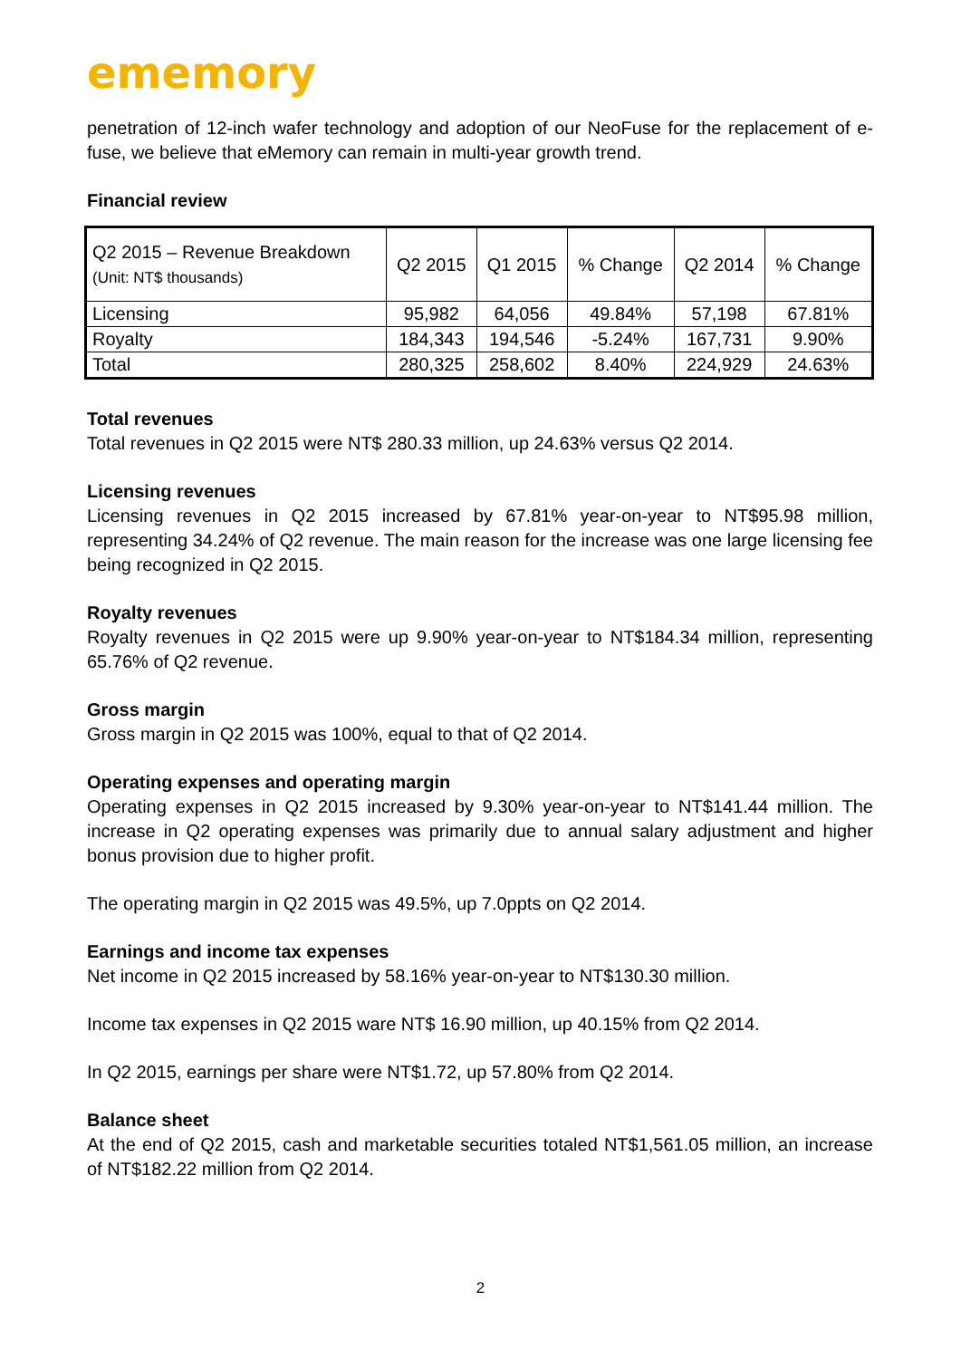ememory
penetration of 12-inch wafer technology and adoption of our NeoFuse for the replacement of e-fuse, we believe that eMemory can remain in multi-year growth trend.
Financial review
| Q2 2015 – Revenue Breakdown (Unit: NT$ thousands) | Q2 2015 | Q1 2015 | % Change | Q2 2014 | % Change |
| Licensing | 95,982 | 64,056 | 49.84% | 57,198 | 67.81% |
| Royalty | 184,343 | 194,546 | -5.24% | 167,731 | 9.90% |
| Total | 280,325 | 258,602 | 8.40% | 224,929 | 24.63% |
Total revenues
Total revenues in Q2 2015 were NT$ 280.33 million, up 24.63% versus Q2 2014.
Licensing revenues
Licensing revenues in Q2 2015 increased by 67.81% year-on-year to NT$95.98 million, representing 34.24% of Q2 revenue. The main reason for the increase was one large licensing fee being recognized in Q2 2015.
Royalty revenues
Royalty revenues in Q2 2015 were up 9.90% year-on-year to NT$184.34 million, representing 65.76% of Q2 revenue.
Gross margin
Gross margin in Q2 2015 was 100%, equal to that of Q2 2014.
Operating expenses and operating margin
Operating expenses in Q2 2015 increased by 9.30% year-on-year to NT$141.44 million. The increase in Q2 operating expenses was primarily due to annual salary adjustment and higher bonus provision due to higher profit.
The operating margin in Q2 2015 was 49.5%, up 7.0ppts on Q2 2014.
Earnings and income tax expenses
Net income in Q2 2015 increased by 58.16% year-on-year to NT$130.30 million.
Income tax expenses in Q2 2015 ware NT$ 16.90 million, up 40.15% from Q2 2014.
In Q2 2015, earnings per share were NT$1.72, up 57.80% from Q2 2014.
Balance sheet
At the end of Q2 2015, cash and marketable securities totaled NT$1,561.05 million, an increase of NT$182.22 million from Q2 2014.
2